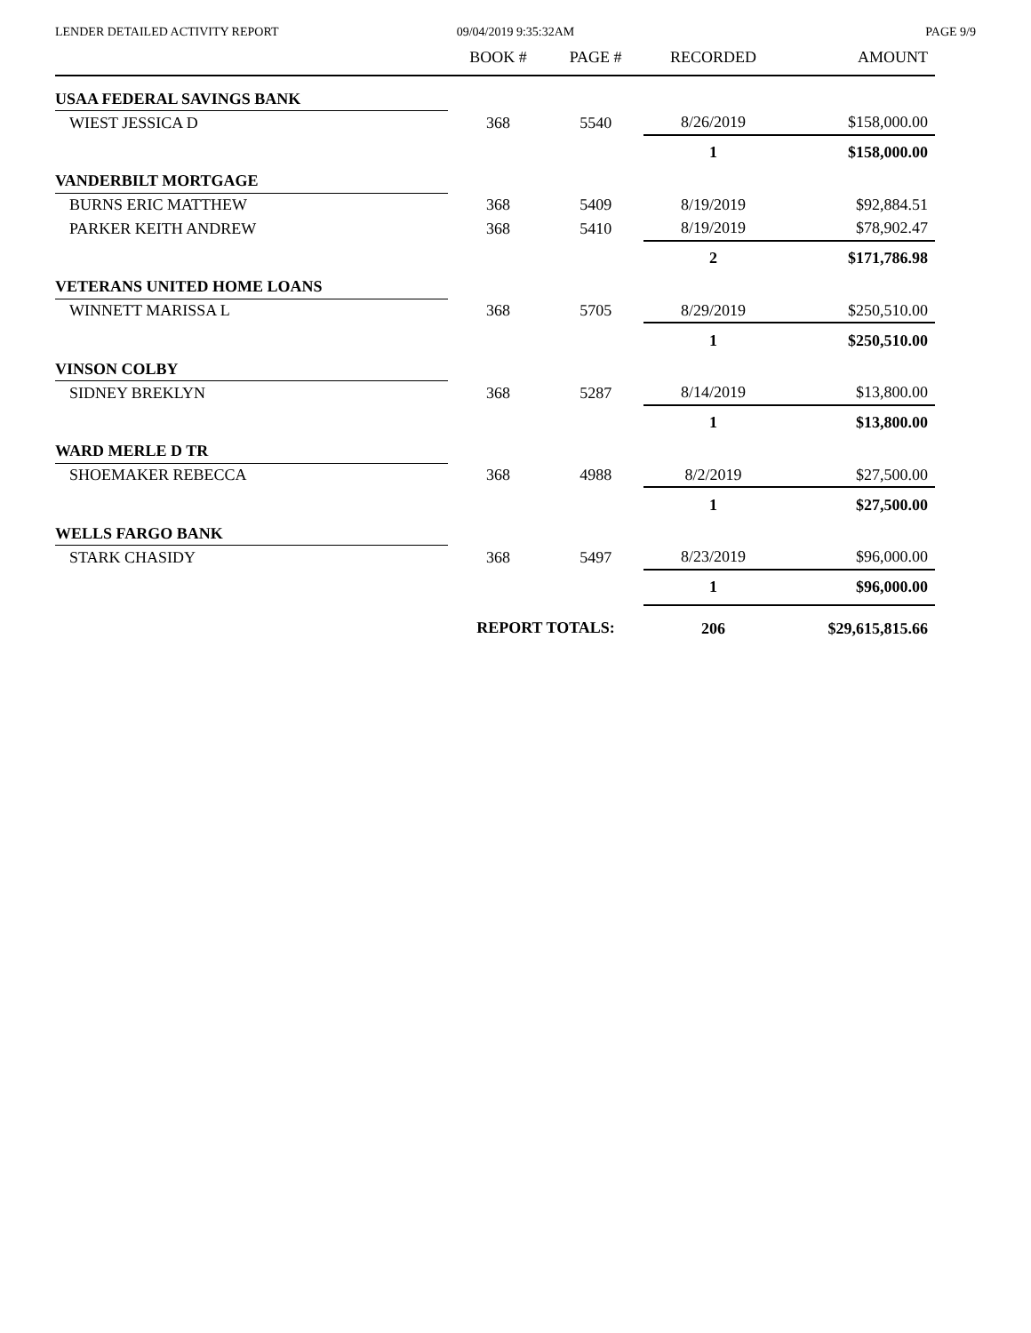LENDER DETAILED ACTIVITY REPORT
09/04/2019 9:35:32AM PAGE 9/9
| | BOOK # | PAGE # | RECORDED | AMOUNT |
| --- | --- | --- | --- | --- |
| USAA FEDERAL SAVINGS BANK | | | | |
| WIEST JESSICA D | 368 | 5540 | 8/26/2019 | $158,000.00 |
| | | | 1 | $158,000.00 |
| VANDERBILT MORTGAGE | | | | |
| BURNS ERIC MATTHEW | 368 | 5409 | 8/19/2019 | $92,884.51 |
| PARKER KEITH ANDREW | 368 | 5410 | 8/19/2019 | $78,902.47 |
| | | | 2 | $171,786.98 |
| VETERANS UNITED HOME LOANS | | | | |
| WINNETT MARISSA L | 368 | 5705 | 8/29/2019 | $250,510.00 |
| | | | 1 | $250,510.00 |
| VINSON COLBY | | | | |
| SIDNEY BREKLYN | 368 | 5287 | 8/14/2019 | $13,800.00 |
| | | | 1 | $13,800.00 |
| WARD MERLE D TR | | | | |
| SHOEMAKER REBECCA | 368 | 4988 | 8/2/2019 | $27,500.00 |
| | | | 1 | $27,500.00 |
| WELLS FARGO BANK | | | | |
| STARK CHASIDY | 368 | 5497 | 8/23/2019 | $96,000.00 |
| | | | 1 | $96,000.00 |
| | REPORT TOTALS: | | 206 | $29,615,815.66 |